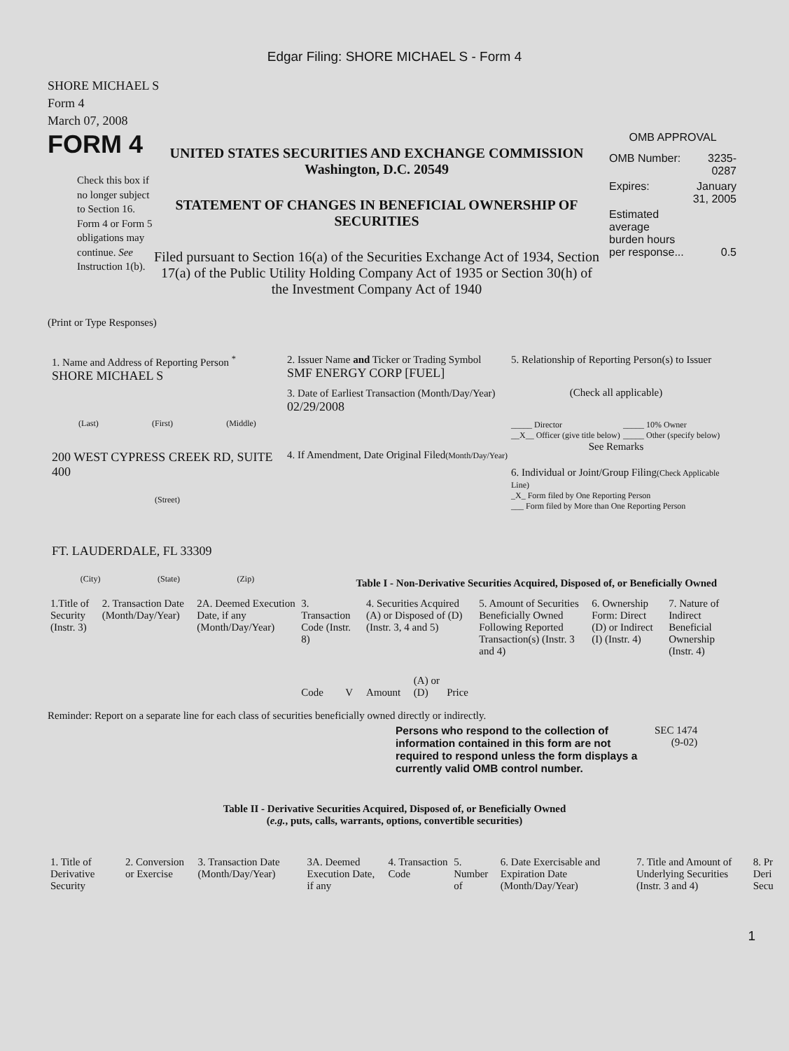Edgar Filing: SHORE MICHAEL S - Form 4
SHORE MICHAEL S
Form 4
March 07, 2008
FORM 4
Check this box if no longer subject to Section 16. Form 4 or Form 5 obligations may continue. See Instruction 1(b).
UNITED STATES SECURITIES AND EXCHANGE COMMISSION
Washington, D.C. 20549
STATEMENT OF CHANGES IN BENEFICIAL OWNERSHIP OF SECURITIES
Filed pursuant to Section 16(a) of the Securities Exchange Act of 1934, Section 17(a) of the Public Utility Holding Company Act of 1935 or Section 30(h) of the Investment Company Act of 1940
OMB APPROVAL
| OMB Number: | 3235-0287 |
| Expires: | January 31, 2005 |
| Estimated average burden hours per response... | 0.5 |
(Print or Type Responses)
1. Name and Address of Reporting Person <sup>*</sup>
SHORE MICHAEL S
(Last) (First) (Middle)
200 WEST CYPRESS CREEK RD, SUITE 400
(Street)
FT. LAUDERDALE, FL 33309
(City) (State) (Zip)
2. Issuer Name and Ticker or Trading Symbol
SMF ENERGY CORP [FUEL]
3. Date of Earliest Transaction (Month/Day/Year)
02/29/2008
4. If Amendment, Date Original Filed(Month/Day/Year)
5. Relationship of Reporting Person(s) to Issuer
(Check all applicable)
_____ Director
__X__ Officer (give title below)
_____ 10% Owner
_____ Other (specify below)
See Remarks
6. Individual or Joint/Group Filing(Check Applicable Line)
_X_ Form filed by One Reporting Person
___ Form filed by More than One Reporting Person
Table I - Non-Derivative Securities Acquired, Disposed of, or Beneficially Owned
| 1.Title of Security (Instr. 3) | 2. Transaction Date (Month/Day/Year) | 2A. Deemed Execution Date, if any (Month/Day/Year) | 3. Transaction Code (Instr. 8) | | 4. Securities Acquired (A) or Disposed of (D) (Instr. 3, 4 and 5) | | | 5. Amount of Securities Beneficially Owned Following Reported Transaction(s) (Instr. 3 and 4) | 6. Ownership Form: Direct (D) or Indirect (I) (Instr. 4) | 7. Nature of Indirect Beneficial Ownership (Instr. 4) |
| --- | --- | --- | --- | --- | --- | --- | --- | --- | --- | --- |
| | | | Code | V | Amount | (A) or (D) | Price | | | |
Reminder: Report on a separate line for each class of securities beneficially owned directly or indirectly.
Persons who respond to the collection of information contained in this form are not required to respond unless the form displays a currently valid OMB control number.
SEC 1474
(9-02)
Table II - Derivative Securities Acquired, Disposed of, or Beneficially Owned
(e.g., puts, calls, warrants, options, convertible securities)
| 1. Title of Derivative Security | 2. Conversion or Exercise | 3. Transaction Date (Month/Day/Year) | 3A. Deemed Execution Date, if any | 4. Transaction Code | 5. Number of | 6. Date Exercisable and Expiration Date (Month/Day/Year) | 7. Title and Amount of Underlying Securities (Instr. 3 and 4) | 8. Pr Deri Secu |
| --- | --- | --- | --- | --- | --- | --- | --- | --- |
1